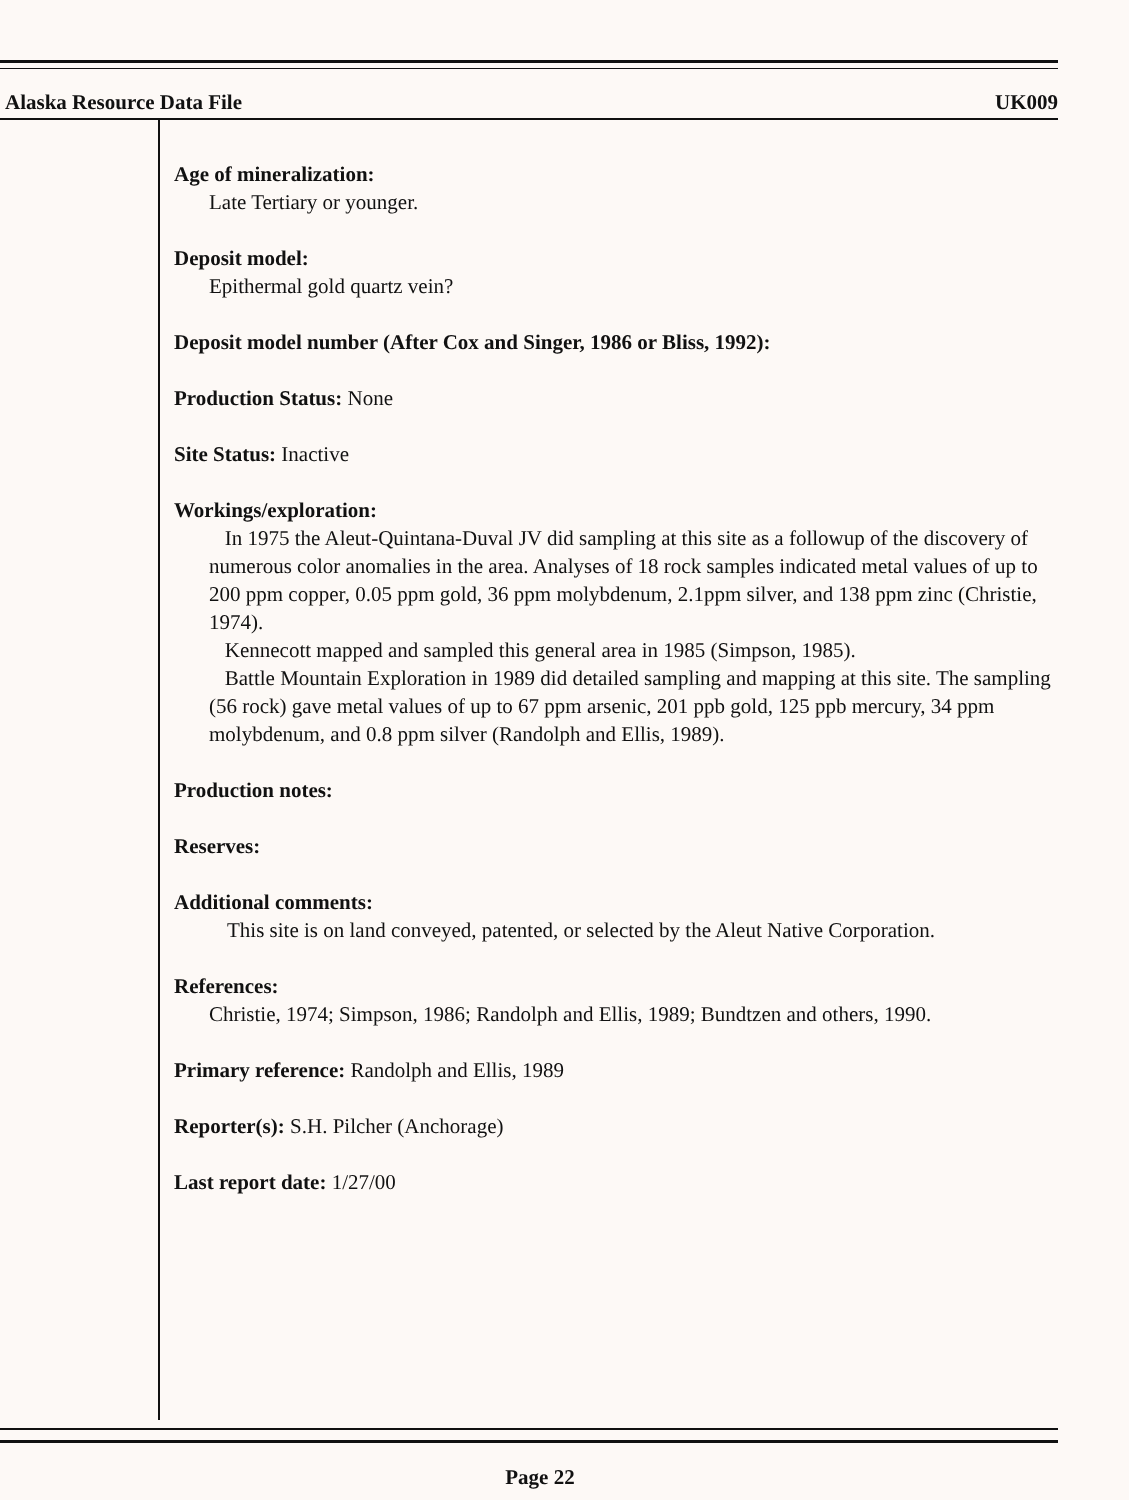Alaska Resource Data File UK009
Age of mineralization:
Late Tertiary or younger.
Deposit model:
Epithermal gold quartz vein?
Deposit model number (After Cox and Singer, 1986 or Bliss, 1992):
Production Status: None
Site Status: Inactive
Workings/exploration:
In 1975 the Aleut-Quintana-Duval JV did sampling at this site as a followup of the discovery of numerous color anomalies in the area. Analyses of 18 rock samples indicated metal values of up to 200 ppm copper, 0.05 ppm gold, 36 ppm molybdenum, 2.1ppm silver, and 138 ppm zinc (Christie, 1974).
Kennecott mapped and sampled this general area in 1985 (Simpson, 1985).
Battle Mountain Exploration in 1989 did detailed sampling and mapping at this site. The sampling (56 rock) gave metal values of up to 67 ppm arsenic, 201 ppb gold, 125 ppb mercury, 34 ppm molybdenum, and 0.8 ppm silver (Randolph and Ellis, 1989).
Production notes:
Reserves:
Additional comments:
This site is on land conveyed, patented, or selected by the Aleut Native Corporation.
References:
Christie, 1974; Simpson, 1986; Randolph and Ellis, 1989; Bundtzen and others, 1990.
Primary reference: Randolph and Ellis, 1989
Reporter(s): S.H. Pilcher (Anchorage)
Last report date: 1/27/00
Page 22